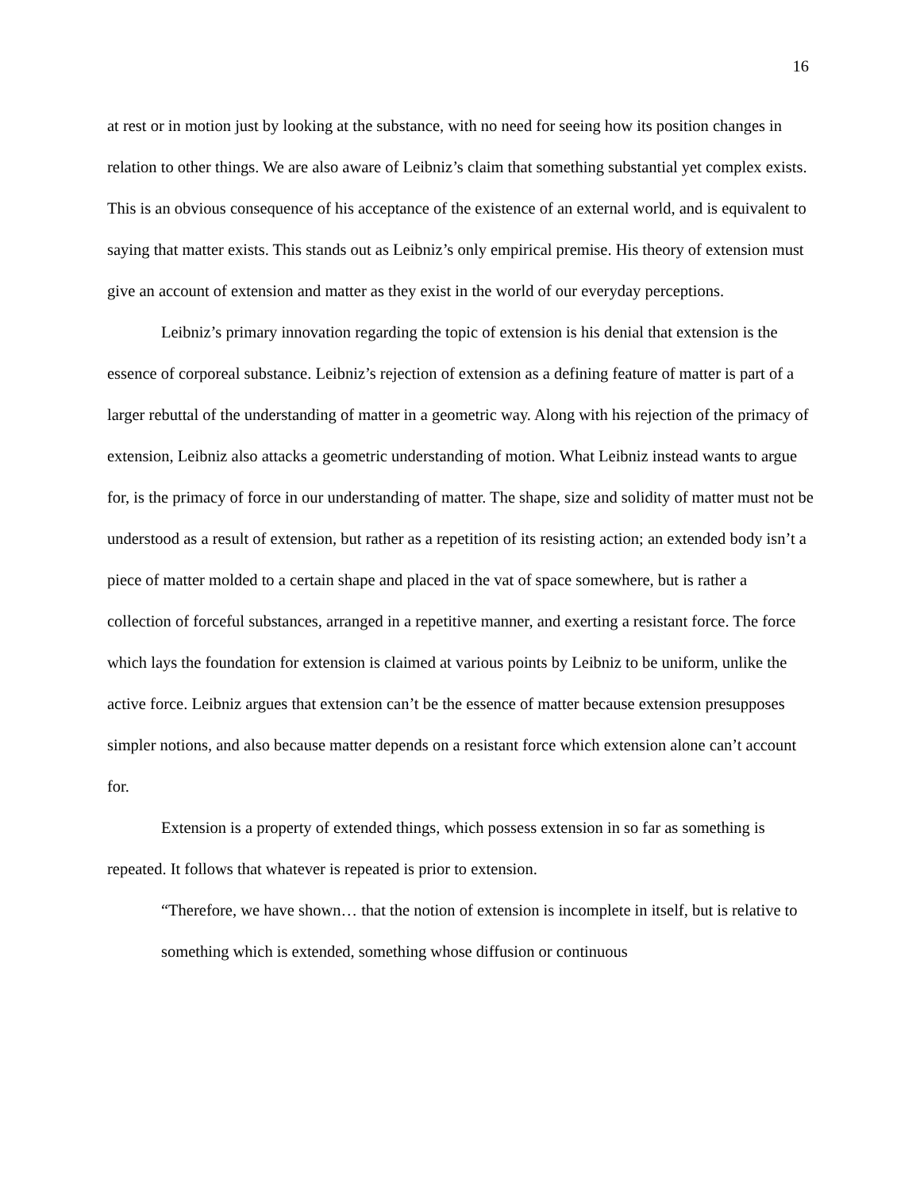16
at rest or in motion just by looking at the substance, with no need for seeing how its position changes in relation to other things. We are also aware of Leibniz’s claim that something substantial yet complex exists. This is an obvious consequence of his acceptance of the existence of an external world, and is equivalent to saying that matter exists. This stands out as Leibniz’s only empirical premise. His theory of extension must give an account of extension and matter as they exist in the world of our everyday perceptions.
Leibniz’s primary innovation regarding the topic of extension is his denial that extension is the essence of corporeal substance. Leibniz’s rejection of extension as a defining feature of matter is part of a larger rebuttal of the understanding of matter in a geometric way. Along with his rejection of the primacy of extension, Leibniz also attacks a geometric understanding of motion. What Leibniz instead wants to argue for, is the primacy of force in our understanding of matter. The shape, size and solidity of matter must not be understood as a result of extension, but rather as a repetition of its resisting action; an extended body isn’t a piece of matter molded to a certain shape and placed in the vat of space somewhere, but is rather a collection of forceful substances, arranged in a repetitive manner, and exerting a resistant force. The force which lays the foundation for extension is claimed at various points by Leibniz to be uniform, unlike the active force. Leibniz argues that extension can’t be the essence of matter because extension presupposes simpler notions, and also because matter depends on a resistant force which extension alone can’t account for.
Extension is a property of extended things, which possess extension in so far as something is repeated. It follows that whatever is repeated is prior to extension.
“Therefore, we have shown… that the notion of extension is incomplete in itself, but is relative to something which is extended, something whose diffusion or continuous